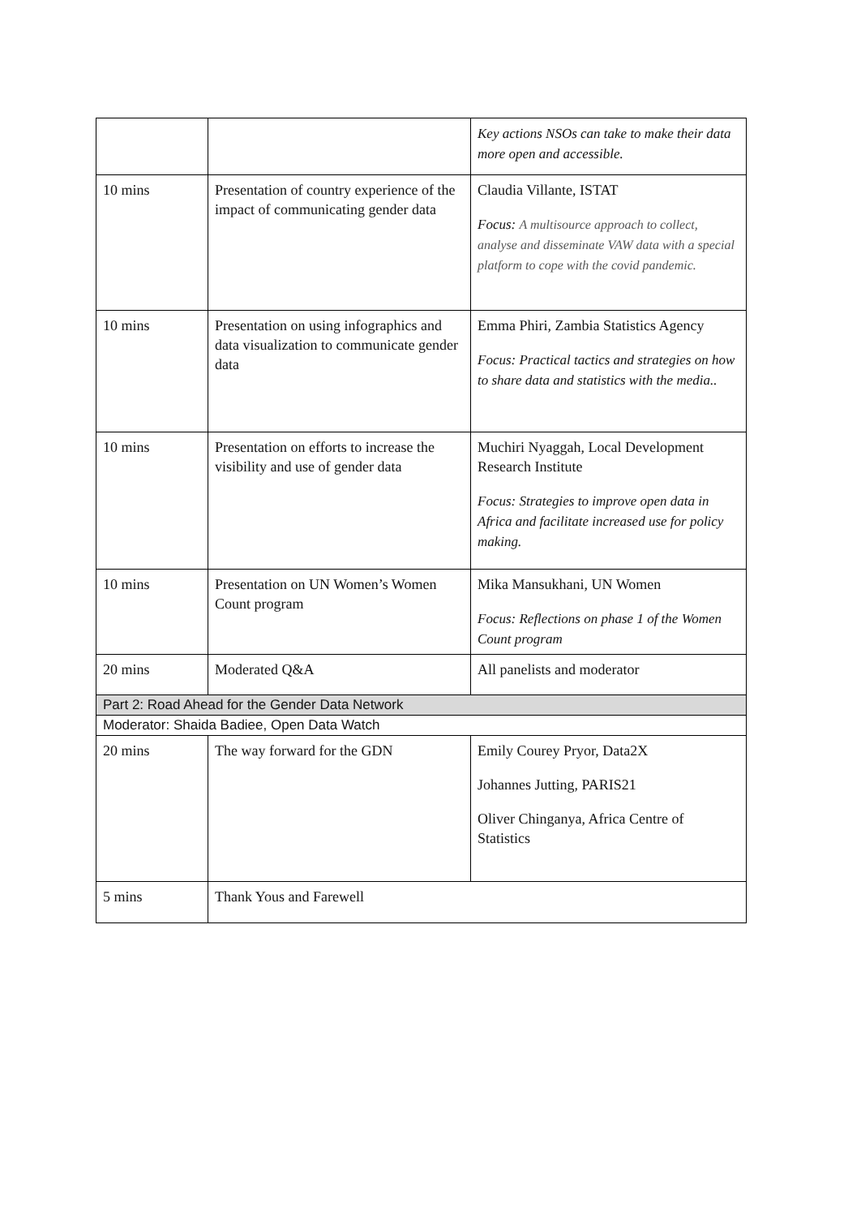| | | Key actions NSOs can take to make their data more open and accessible. |
| 10 mins | Presentation of country experience of the impact of communicating gender data | Claudia Villante, ISTAT Focus: A multisource approach to collect, analyse and disseminate VAW data with a special platform to cope with the covid pandemic. |
| 10 mins | Presentation on using infographics and data visualization to communicate gender data | Emma Phiri, Zambia Statistics Agency Focus: Practical tactics and strategies on how to share data and statistics with the media.. |
| 10 mins | Presentation on efforts to increase the visibility and use of gender data | Muchiri Nyaggah, Local Development Research Institute Focus: Strategies to improve open data in Africa and facilitate increased use for policy making. |
| 10 mins | Presentation on UN Women’s Women Count program | Mika Mansukhani, UN Women Focus: Reflections on phase 1 of the Women Count program |
| 20 mins | Moderated Q&A | All panelists and moderator |
| Part 2: Road Ahead for the Gender Data Network | | |
| Moderator: Shaida Badiee, Open Data Watch | | |
| 20 mins | The way forward for the GDN | Emily Courey Pryor, Data2X Johannes Jutting, PARIS21 Oliver Chinganya, Africa Centre of Statistics |
| 5 mins | Thank Yous and Farewell | |